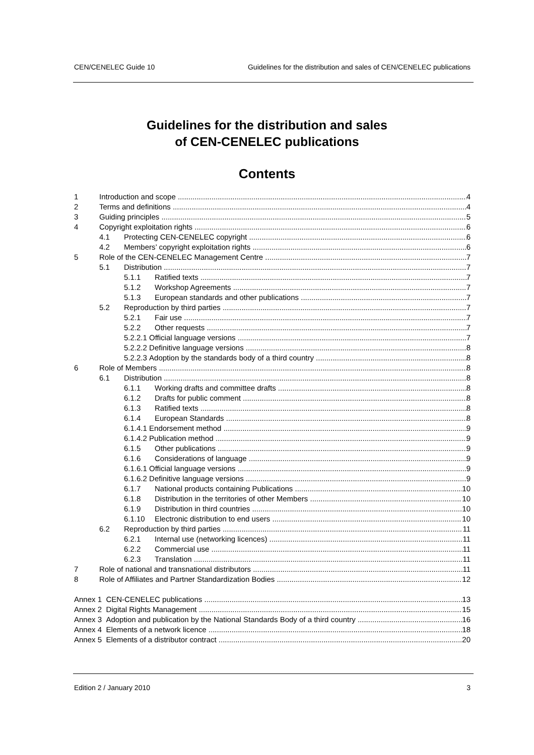CEN/CENELEC Guide 10 Guidelines for the distribution and sales of CEN/CENELEC publications
Guidelines for the distribution and sales
of CEN-CENELEC publications
Contents
1 Introduction and scope 4
2 Terms and definitions 4
3 Guiding principles 5
4 Copyright exploitation rights 6
4.1 Protecting CEN-CENELEC copyright 6
4.2 Members’ copyright exploitation rights 6
5 Role of the CEN-CENELEC Management Centre 7
5.1 Distribution 7
5.1.1 Ratified texts 7
5.1.2 Workshop Agreements 7
5.1.3 European standards and other publications 7
5.2 Reproduction by third parties 7
5.2.1 Fair use 7
5.2.2 Other requests 7
5.2.2.1 Official language versions 7
5.2.2.2 Definitive language versions 8
5.2.2.3 Adoption by the standards body of a third country 8
6 Role of Members 8
6.1 Distribution 8
6.1.1 Working drafts and committee drafts 8
6.1.2 Drafts for public comment 8
6.1.3 Ratified texts 8
6.1.4 European Standards 8
6.1.4.1 Endorsement method 9
6.1.4.2 Publication method 9
6.1.5 Other publications 9
6.1.6 Considerations of language 9
6.1.6.1 Official language versions 9
6.1.6.2 Definitive language versions 9
6.1.7 National products containing Publications 10
6.1.8 Distribution in the territories of other Members 10
6.1.9 Distribution in third countries 10
6.1.10 Electronic distribution to end users 10
6.2 Reproduction by third parties 11
6.2.1 Internal use (networking licences) 11
6.2.2 Commercial use 11
6.2.3 Translation 11
7 Role of national and transnational distributors 11
8 Role of Affiliates and Partner Standardization Bodies 12
Annex 1 CEN-CENELEC publications 13
Annex 2 Digital Rights Management 15
Annex 3 Adoption and publication by the National Standards Body of a third country 16
Annex 4 Elements of a network licence 18
Annex 5 Elements of a distributor contract 20
Edition 2 / January 2010 3